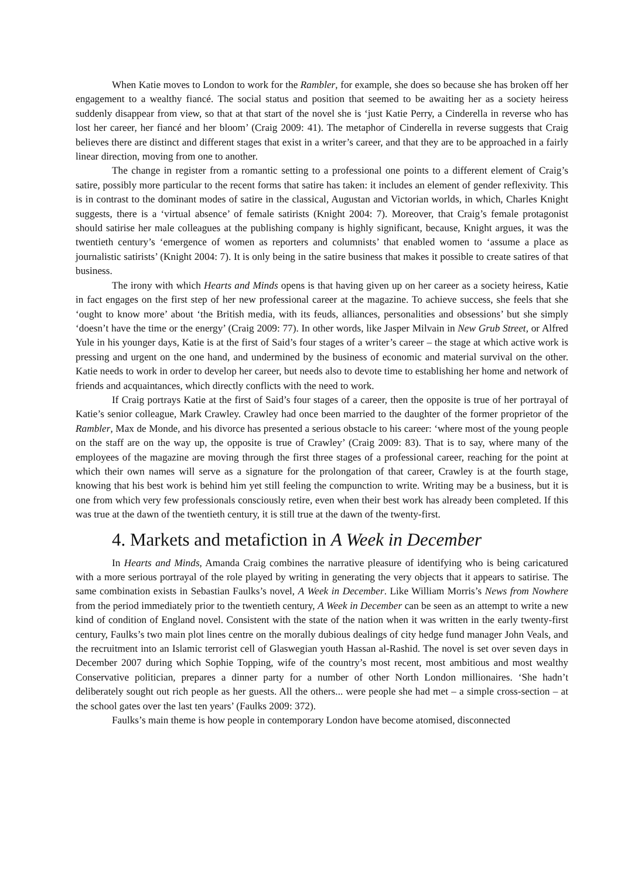When Katie moves to London to work for the Rambler, for example, she does so because she has broken off her engagement to a wealthy fiancé. The social status and position that seemed to be awaiting her as a society heiress suddenly disappear from view, so that at that start of the novel she is ‘just Katie Perry, a Cinderella in reverse who has lost her career, her fiancé and her bloom’ (Craig 2009: 41). The metaphor of Cinderella in reverse suggests that Craig believes there are distinct and different stages that exist in a writer’s career, and that they are to be approached in a fairly linear direction, moving from one to another.
The change in register from a romantic setting to a professional one points to a different element of Craig’s satire, possibly more particular to the recent forms that satire has taken: it includes an element of gender reflexivity. This is in contrast to the dominant modes of satire in the classical, Augustan and Victorian worlds, in which, Charles Knight suggests, there is a ‘virtual absence’ of female satirists (Knight 2004: 7). Moreover, that Craig’s female protagonist should satirise her male colleagues at the publishing company is highly significant, because, Knight argues, it was the twentieth century’s ‘emergence of women as reporters and columnists’ that enabled women to ‘assume a place as journalistic satirists’ (Knight 2004: 7). It is only being in the satire business that makes it possible to create satires of that business.
The irony with which Hearts and Minds opens is that having given up on her career as a society heiress, Katie in fact engages on the first step of her new professional career at the magazine. To achieve success, she feels that she ‘ought to know more’ about ‘the British media, with its feuds, alliances, personalities and obsessions’ but she simply ‘doesn’t have the time or the energy’ (Craig 2009: 77). In other words, like Jasper Milvain in New Grub Street, or Alfred Yule in his younger days, Katie is at the first of Said’s four stages of a writer’s career – the stage at which active work is pressing and urgent on the one hand, and undermined by the business of economic and material survival on the other. Katie needs to work in order to develop her career, but needs also to devote time to establishing her home and network of friends and acquaintances, which directly conflicts with the need to work.
If Craig portrays Katie at the first of Said’s four stages of a career, then the opposite is true of her portrayal of Katie’s senior colleague, Mark Crawley. Crawley had once been married to the daughter of the former proprietor of the Rambler, Max de Monde, and his divorce has presented a serious obstacle to his career: ‘where most of the young people on the staff are on the way up, the opposite is true of Crawley’ (Craig 2009: 83). That is to say, where many of the employees of the magazine are moving through the first three stages of a professional career, reaching for the point at which their own names will serve as a signature for the prolongation of that career, Crawley is at the fourth stage, knowing that his best work is behind him yet still feeling the compunction to write. Writing may be a business, but it is one from which very few professionals consciously retire, even when their best work has already been completed. If this was true at the dawn of the twentieth century, it is still true at the dawn of the twenty-first.
4. Markets and metafiction in A Week in December
In Hearts and Minds, Amanda Craig combines the narrative pleasure of identifying who is being caricatured with a more serious portrayal of the role played by writing in generating the very objects that it appears to satirise. The same combination exists in Sebastian Faulks’s novel, A Week in December. Like William Morris’s News from Nowhere from the period immediately prior to the twentieth century, A Week in December can be seen as an attempt to write a new kind of condition of England novel. Consistent with the state of the nation when it was written in the early twenty-first century, Faulks’s two main plot lines centre on the morally dubious dealings of city hedge fund manager John Veals, and the recruitment into an Islamic terrorist cell of Glaswegian youth Hassan al-Rashid. The novel is set over seven days in December 2007 during which Sophie Topping, wife of the country’s most recent, most ambitious and most wealthy Conservative politician, prepares a dinner party for a number of other North London millionaires. ‘She hadn’t deliberately sought out rich people as her guests. All the others... were people she had met – a simple cross-section – at the school gates over the last ten years’ (Faulks 2009: 372).
Faulks’s main theme is how people in contemporary London have become atomised, disconnected